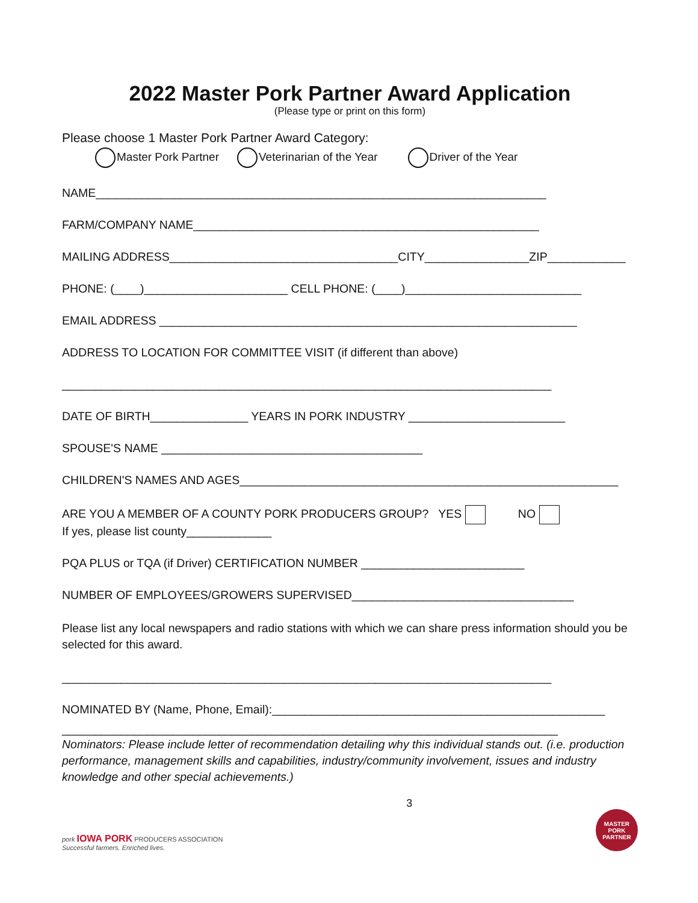2022 Master Pork Partner Award Application
(Please type or print on this form)
Please choose 1 Master Pork Partner Award Category:
Master Pork Partner Veterinarian of the Year Driver of the Year
NAME_____________________________________________________________________
FARM/COMPANY NAME_____________________________________________________
MAILING ADDRESS___________________________________CITY________________ZIP____________
PHONE: (____)______________________ CELL PHONE: (____)___________________________
EMAIL ADDRESS ________________________________________________________________
ADDRESS TO LOCATION FOR COMMITTEE VISIT (if different than above)
___________________________________________________________________________
DATE OF BIRTH_______________ YEARS IN PORK INDUSTRY ________________________
SPOUSE'S NAME ________________________________________
CHILDREN'S NAMES AND AGES__________________________________________________________
ARE YOU A MEMBER OF A COUNTY PORK PRODUCERS GROUP? YES NO
If yes, please list county_____________
PQA PLUS or TQA (if Driver) CERTIFICATION NUMBER _________________________
NUMBER OF EMPLOYEES/GROWERS SUPERVISED__________________________________
Please list any local newspapers and radio stations with which we can share press information should you be selected for this award.
___________________________________________________________________________
NOMINATED BY (Name, Phone, Email):___________________________________________________
____________________________________________________________________________
Nominators: Please include letter of recommendation detailing why this individual stands out. (i.e. production performance, management skills and capabilities, industry/community involvement, issues and industry knowledge and other special achievements.)
pork IOWA PORK PRODUCERS ASSOCIATION
Successful farmers. Enriched lives.
3
MASTER PORK
PARTNER